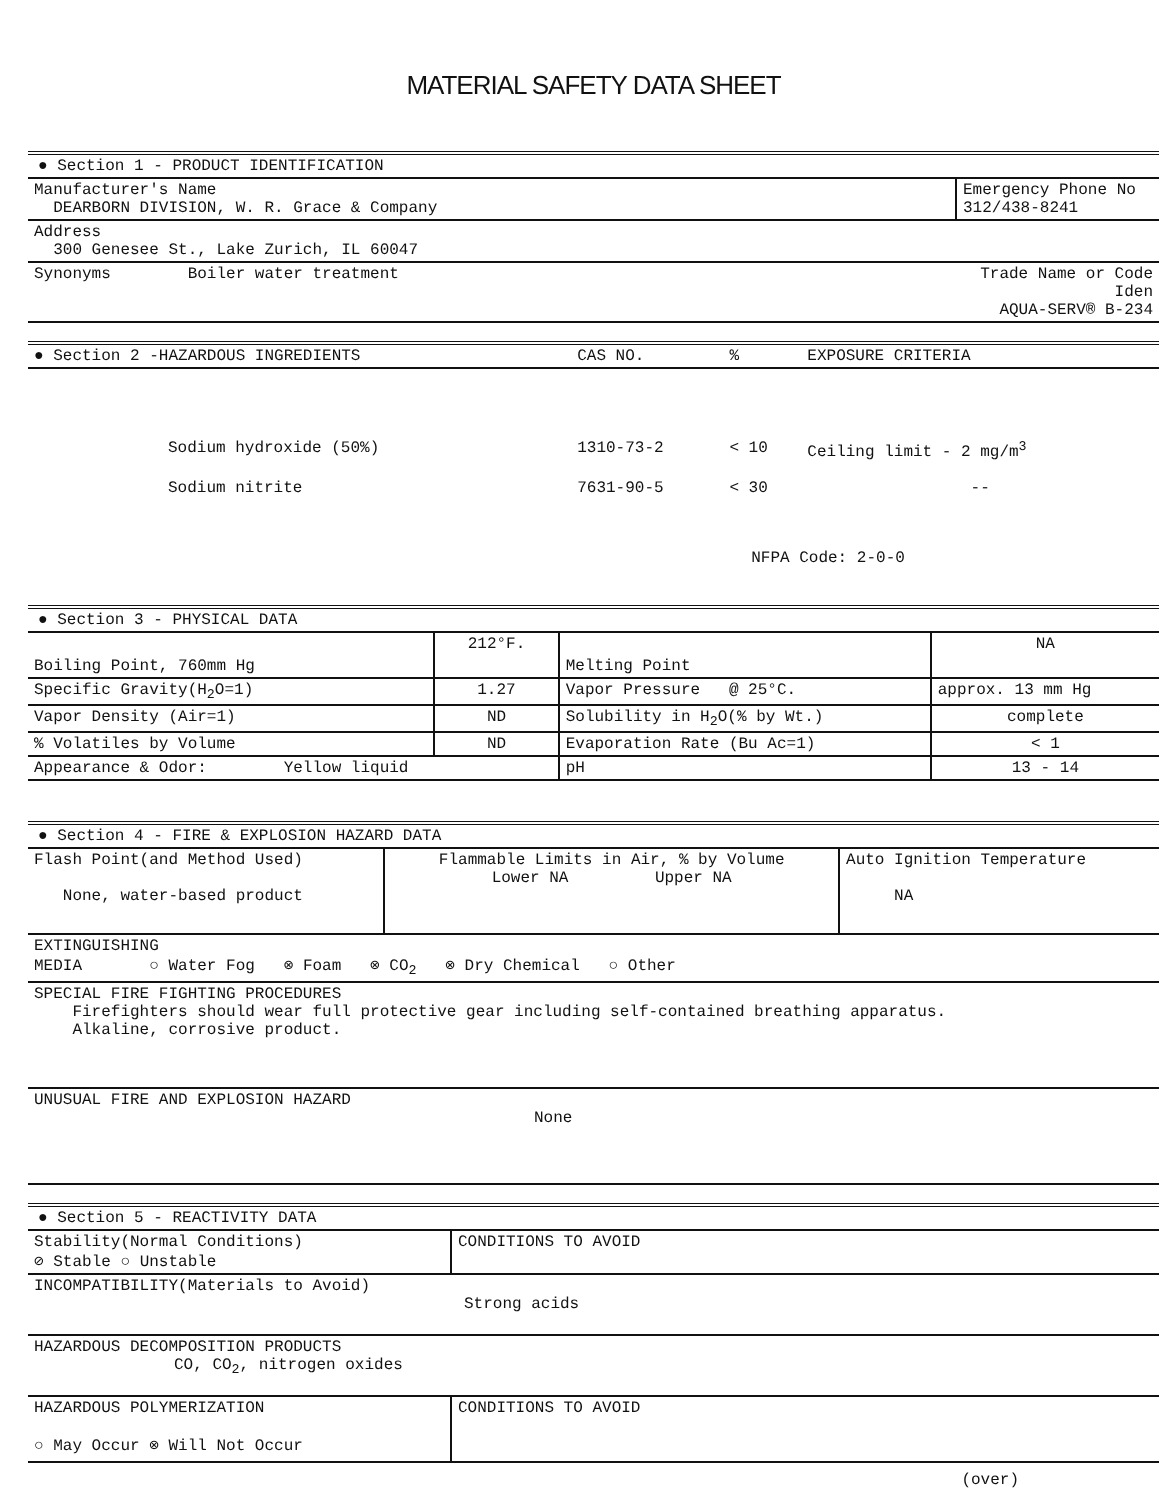MATERIAL SAFETY DATA SHEET
● Section 1 - PRODUCT IDENTIFICATION
| Manufacturer's Name DEARBORN DIVISION, W. R. Grace & Company | Emergency Phone No 312/438-8241 |
| Address 300 Genesee St., Lake Zurich, IL 60047 | |
| Synonyms Boiler water treatment | Trade Name or Code Iden AQUA-SERV® B-234 |
| ● Section 2 -HAZARDOUS INGREDIENTS | CAS NO. | % | EXPOSURE CRITERIA |
| Sodium hydroxide (50%) | 1310-73-2 | < 10 | Ceiling limit - 2 mg/m<sup>3</sup> |
| Sodium nitrite | 7631-90-5 | < 30 | -- |
| | NFPA Code: 2-0-0 | | |
● Section 3 - PHYSICAL DATA
| Boiling Point, 760mm Hg | 212°F. | Melting Point | NA |
| Specific Gravity(H<sub>2</sub>O=1) | 1.27 | Vapor Pressure @ 25°C. | approx. 13 mm Hg |
| Vapor Density (Air=1) | ND | Solubility in H<sub>2</sub>O(% by Wt.) | complete |
| % Volatiles by Volume | ND | Evaporation Rate (Bu Ac=1) | < 1 |
| Appearance & Odor: Yellow liquid | | pH | 13 - 14 |
● Section 4 - FIRE & EXPLOSION HAZARD DATA
| Flash Point(and Method Used) None, water-based product | Flammable Limits in Air, % by Volume Lower NA Upper NA | Auto Ignition Temperature NA |
| EXTINGUISHING MEDIA ○ Water Fog ⊗ Foam ⊗ CO<sub>2</sub> ⊗ Dry Chemical ○ Other | | |
| SPECIAL FIRE FIGHTING PROCEDURES Firefighters should wear full protective gear including self-contained breathing apparatus. Alkaline, corrosive product. | | |
| UNUSUAL FIRE AND EXPLOSION HAZARD None | | |
● Section 5 - REACTIVITY DATA
| Stability(Normal Conditions) ⊘ Stable ○ Unstable | CONDITIONS TO AVOID |
| INCOMPATIBILITY(Materials to Avoid) Strong acids | |
| HAZARDOUS DECOMPOSITION PRODUCTS CO, CO<sub>2</sub>, nitrogen oxides | |
| HAZARDOUS POLYMERIZATION ○ May Occur ⊗ Will Not Occur | CONDITIONS TO AVOID |
(over)